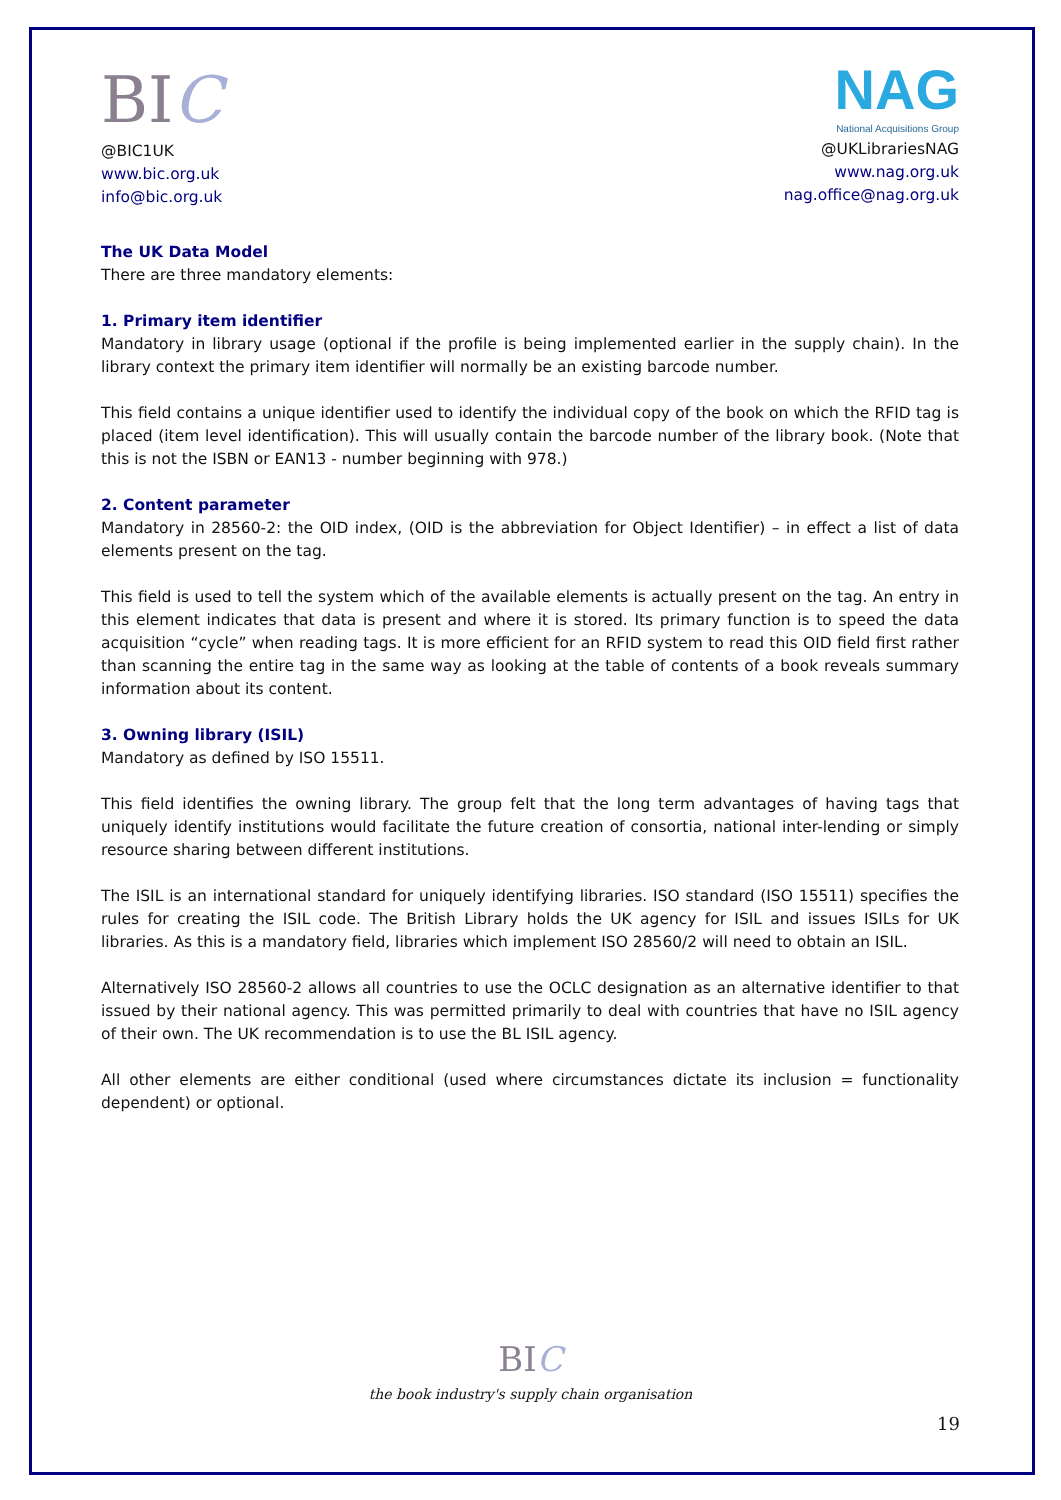BIC
@BIC1UK
www.bic.org.uk
info@bic.org.uk
NAG
National Acquisitions Group
@UKLibrariesNAG
www.nag.org.uk
nag.office@nag.org.uk
The UK Data Model
There are three mandatory elements:
1. Primary item identifier
Mandatory in library usage (optional if the profile is being implemented earlier in the supply chain). In the library context the primary item identifier will normally be an existing barcode number.
This field contains a unique identifier used to identify the individual copy of the book on which the RFID tag is placed (item level identification). This will usually contain the barcode number of the library book. (Note that this is not the ISBN or EAN13 - number beginning with 978.)
2. Content parameter
Mandatory in 28560-2: the OID index, (OID is the abbreviation for Object Identifier) – in effect a list of data elements present on the tag.
This field is used to tell the system which of the available elements is actually present on the tag. An entry in this element indicates that data is present and where it is stored. Its primary function is to speed the data acquisition “cycle” when reading tags. It is more efficient for an RFID system to read this OID field first rather than scanning the entire tag in the same way as looking at the table of contents of a book reveals summary information about its content.
3. Owning library (ISIL)
Mandatory as defined by ISO 15511.
This field identifies the owning library. The group felt that the long term advantages of having tags that uniquely identify institutions would facilitate the future creation of consortia, national inter-lending or simply resource sharing between different institutions.
The ISIL is an international standard for uniquely identifying libraries. ISO standard (ISO 15511) specifies the rules for creating the ISIL code. The British Library holds the UK agency for ISIL and issues ISILs for UK libraries. As this is a mandatory field, libraries which implement ISO 28560/2 will need to obtain an ISIL.
Alternatively ISO 28560-2 allows all countries to use the OCLC designation as an alternative identifier to that issued by their national agency. This was permitted primarily to deal with countries that have no ISIL agency of their own. The UK recommendation is to use the BL ISIL agency.
All other elements are either conditional (used where circumstances dictate its inclusion = functionality dependent) or optional.
BIC
the book industry's supply chain organisation
19